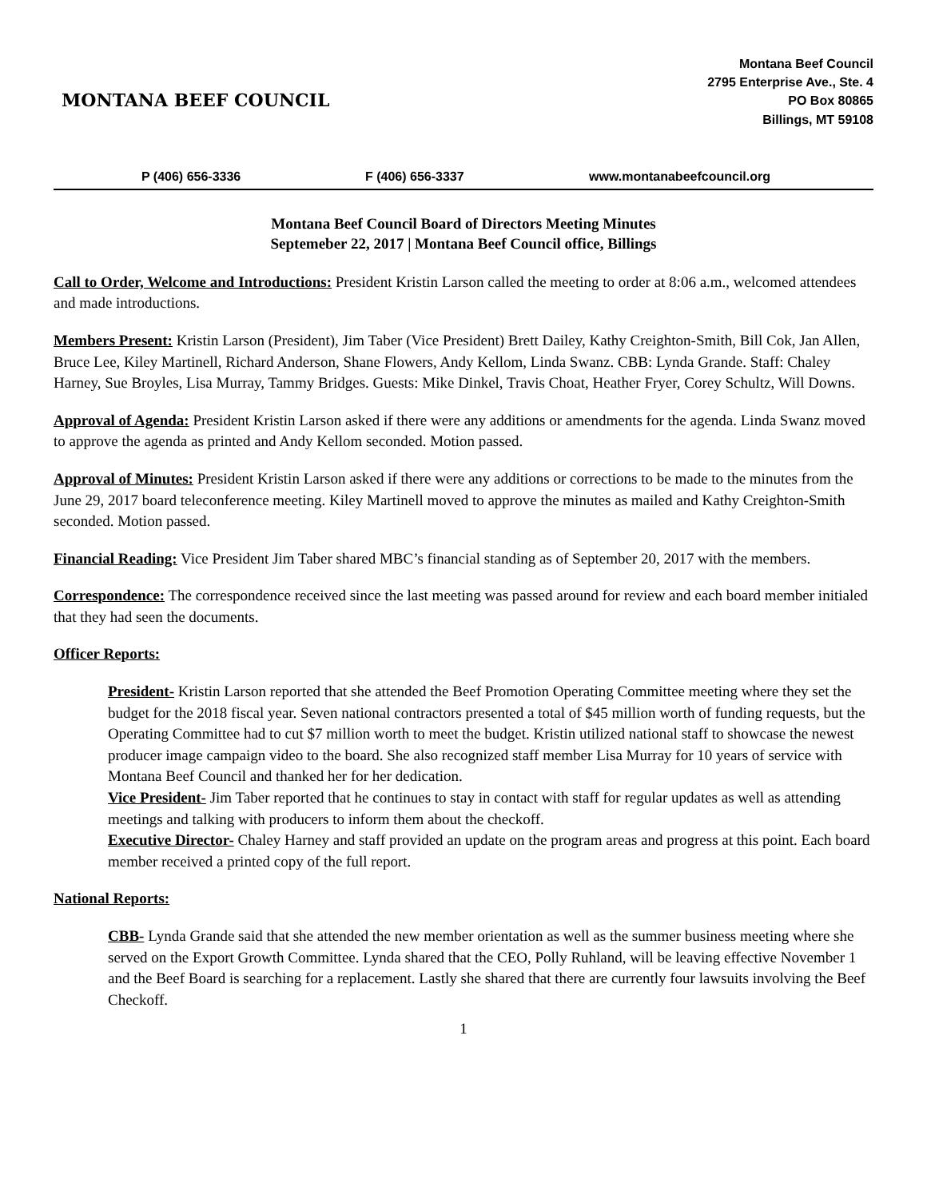MONTANA BEEF COUNCIL
Montana Beef Council
2795 Enterprise Ave., Ste. 4
PO Box 80865
Billings, MT 59108
P (406) 656-3336 F (406) 656-3337 www.montanabeefcouncil.org
Montana Beef Council Board of Directors Meeting Minutes
Septemeber 22, 2017 | Montana Beef Council office, Billings
Call to Order, Welcome and Introductions: President Kristin Larson called the meeting to order at 8:06 a.m., welcomed attendees and made introductions.
Members Present: Kristin Larson (President), Jim Taber (Vice President) Brett Dailey, Kathy Creighton-Smith, Bill Cok, Jan Allen, Bruce Lee, Kiley Martinell, Richard Anderson, Shane Flowers, Andy Kellom, Linda Swanz. CBB: Lynda Grande. Staff: Chaley Harney, Sue Broyles, Lisa Murray, Tammy Bridges. Guests: Mike Dinkel, Travis Choat, Heather Fryer, Corey Schultz, Will Downs.
Approval of Agenda: President Kristin Larson asked if there were any additions or amendments for the agenda. Linda Swanz moved to approve the agenda as printed and Andy Kellom seconded. Motion passed.
Approval of Minutes: President Kristin Larson asked if there were any additions or corrections to be made to the minutes from the June 29, 2017 board teleconference meeting. Kiley Martinell moved to approve the minutes as mailed and Kathy Creighton-Smith seconded. Motion passed.
Financial Reading: Vice President Jim Taber shared MBC’s financial standing as of September 20, 2017 with the members.
Correspondence: The correspondence received since the last meeting was passed around for review and each board member initialed that they had seen the documents.
Officer Reports:
President- Kristin Larson reported that she attended the Beef Promotion Operating Committee meeting where they set the budget for the 2018 fiscal year. Seven national contractors presented a total of $45 million worth of funding requests, but the Operating Committee had to cut $7 million worth to meet the budget. Kristin utilized national staff to showcase the newest producer image campaign video to the board. She also recognized staff member Lisa Murray for 10 years of service with Montana Beef Council and thanked her for her dedication.
Vice President- Jim Taber reported that he continues to stay in contact with staff for regular updates as well as attending meetings and talking with producers to inform them about the checkoff.
Executive Director- Chaley Harney and staff provided an update on the program areas and progress at this point. Each board member received a printed copy of the full report.
National Reports:
CBB- Lynda Grande said that she attended the new member orientation as well as the summer business meeting where she served on the Export Growth Committee. Lynda shared that the CEO, Polly Ruhland, will be leaving effective November 1 and the Beef Board is searching for a replacement. Lastly she shared that there are currently four lawsuits involving the Beef Checkoff.
1